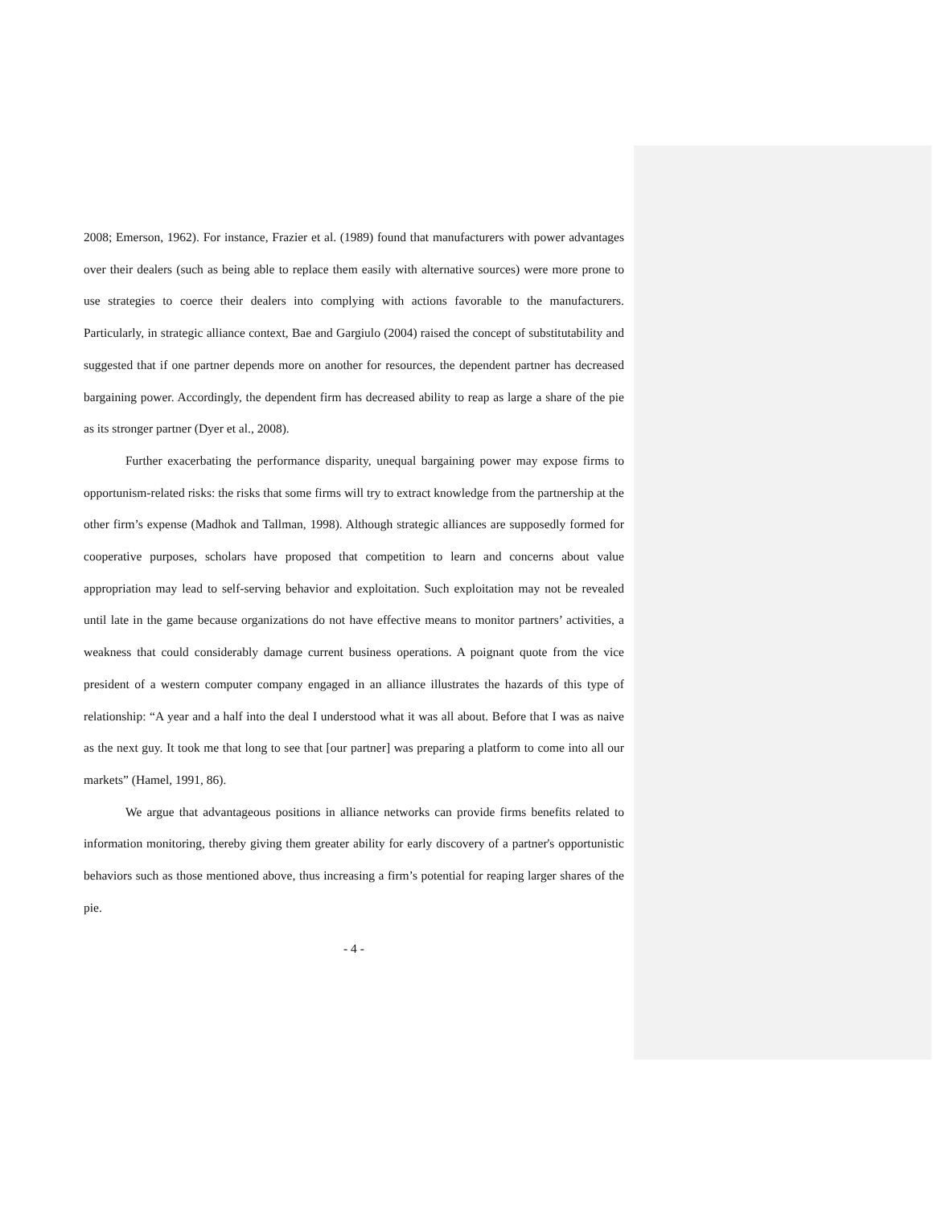2008; Emerson, 1962). For instance, Frazier et al. (1989) found that manufacturers with power advantages over their dealers (such as being able to replace them easily with alternative sources) were more prone to use strategies to coerce their dealers into complying with actions favorable to the manufacturers. Particularly, in strategic alliance context, Bae and Gargiulo (2004) raised the concept of substitutability and suggested that if one partner depends more on another for resources, the dependent partner has decreased bargaining power. Accordingly, the dependent firm has decreased ability to reap as large a share of the pie as its stronger partner (Dyer et al., 2008).
Further exacerbating the performance disparity, unequal bargaining power may expose firms to opportunism-related risks: the risks that some firms will try to extract knowledge from the partnership at the other firm’s expense (Madhok and Tallman, 1998). Although strategic alliances are supposedly formed for cooperative purposes, scholars have proposed that competition to learn and concerns about value appropriation may lead to self-serving behavior and exploitation. Such exploitation may not be revealed until late in the game because organizations do not have effective means to monitor partners’ activities, a weakness that could considerably damage current business operations. A poignant quote from the vice president of a western computer company engaged in an alliance illustrates the hazards of this type of relationship: “A year and a half into the deal I understood what it was all about. Before that I was as naive as the next guy. It took me that long to see that [our partner] was preparing a platform to come into all our markets” (Hamel, 1991, 86).
We argue that advantageous positions in alliance networks can provide firms benefits related to information monitoring, thereby giving them greater ability for early discovery of a partner's opportunistic behaviors such as those mentioned above, thus increasing a firm’s potential for reaping larger shares of the pie.
- 4 -